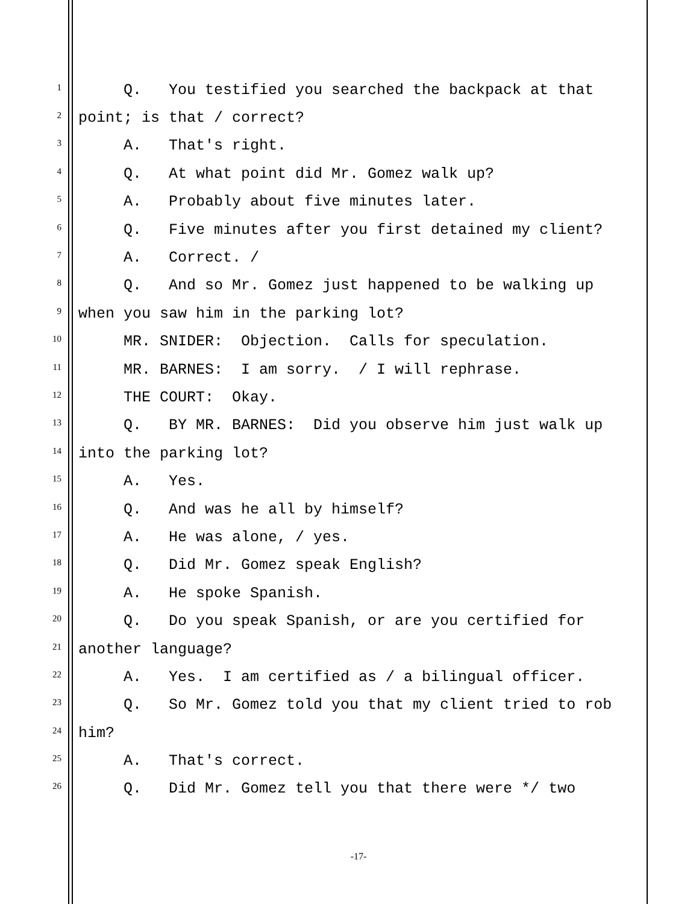1 Q. You testified you searched the backpack at that
2 point; is that / correct?
3 A. That's right.
4 Q. At what point did Mr. Gomez walk up?
5 A. Probably about five minutes later.
6 Q. Five minutes after you first detained my client?
7 A. Correct. /
8 Q. And so Mr. Gomez just happened to be walking up
9 when you saw him in the parking lot?
10 MR. SNIDER: Objection. Calls for speculation.
11 MR. BARNES: I am sorry. / I will rephrase.
12 THE COURT: Okay.
13 Q. BY MR. BARNES: Did you observe him just walk up
14 into the parking lot?
15 A. Yes.
16 Q. And was he all by himself?
17 A. He was alone, / yes.
18 Q. Did Mr. Gomez speak English?
19 A. He spoke Spanish.
20 Q. Do you speak Spanish, or are you certified for
21 another language?
22 A. Yes. I am certified as / a bilingual officer.
23 Q. So Mr. Gomez told you that my client tried to rob
24 him?
25 A. That's correct.
26 Q. Did Mr. Gomez tell you that there were */ two
-17-